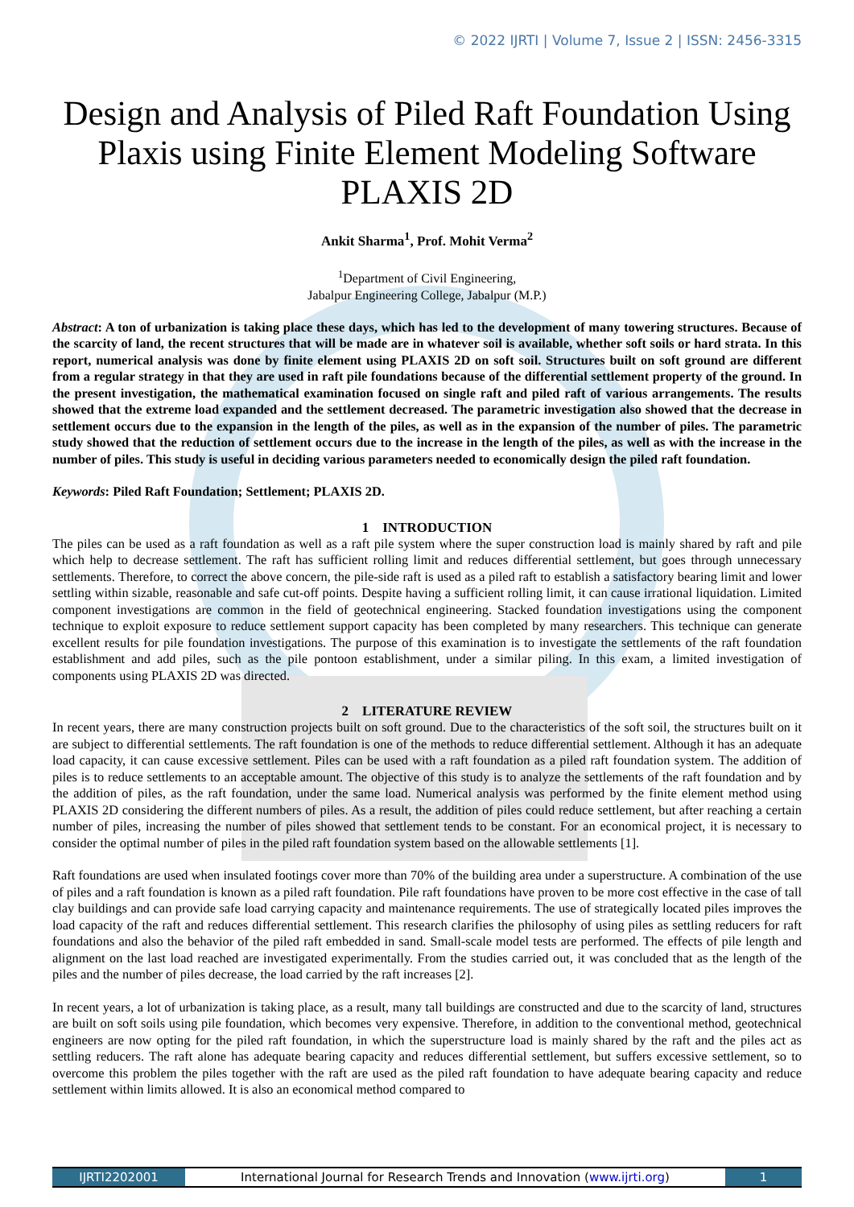© 2022 IJRTI | Volume 7, Issue 2 | ISSN: 2456-3315
Design and Analysis of Piled Raft Foundation Using Plaxis using Finite Element Modeling Software PLAXIS 2D
Ankit Sharma<sup>1</sup>, Prof. Mohit Verma<sup>2</sup>
<sup>1</sup> Department of Civil Engineering,
Jabalpur Engineering College, Jabalpur (M.P.)
Abstract: A ton of urbanization is taking place these days, which has led to the development of many towering structures. Because of the scarcity of land, the recent structures that will be made are in whatever soil is available, whether soft soils or hard strata. In this report, numerical analysis was done by finite element using PLAXIS 2D on soft soil. Structures built on soft ground are different from a regular strategy in that they are used in raft pile foundations because of the differential settlement property of the ground. In the present investigation, the mathematical examination focused on single raft and piled raft of various arrangements. The results showed that the extreme load expanded and the settlement decreased. The parametric investigation also showed that the decrease in settlement occurs due to the expansion in the length of the piles, as well as in the expansion of the number of piles. The parametric study showed that the reduction of settlement occurs due to the increase in the length of the piles, as well as with the increase in the number of piles. This study is useful in deciding various parameters needed to economically design the piled raft foundation.
Keywords: Piled Raft Foundation; Settlement; PLAXIS 2D.
1 INTRODUCTION
The piles can be used as a raft foundation as well as a raft pile system where the super construction load is mainly shared by raft and pile which help to decrease settlement. The raft has sufficient rolling limit and reduces differential settlement, but goes through unnecessary settlements. Therefore, to correct the above concern, the pile-side raft is used as a piled raft to establish a satisfactory bearing limit and lower settling within sizable, reasonable and safe cut-off points. Despite having a sufficient rolling limit, it can cause irrational liquidation. Limited component investigations are common in the field of geotechnical engineering. Stacked foundation investigations using the component technique to exploit exposure to reduce settlement support capacity has been completed by many researchers. This technique can generate excellent results for pile foundation investigations. The purpose of this examination is to investigate the settlements of the raft foundation establishment and add piles, such as the pile pontoon establishment, under a similar piling. In this exam, a limited investigation of components using PLAXIS 2D was directed.
2 LITERATURE REVIEW
In recent years, there are many construction projects built on soft ground. Due to the characteristics of the soft soil, the structures built on it are subject to differential settlements. The raft foundation is one of the methods to reduce differential settlement. Although it has an adequate load capacity, it can cause excessive settlement. Piles can be used with a raft foundation as a piled raft foundation system. The addition of piles is to reduce settlements to an acceptable amount. The objective of this study is to analyze the settlements of the raft foundation and by the addition of piles, as the raft foundation, under the same load. Numerical analysis was performed by the finite element method using PLAXIS 2D considering the different numbers of piles. As a result, the addition of piles could reduce settlement, but after reaching a certain number of piles, increasing the number of piles showed that settlement tends to be constant. For an economical project, it is necessary to consider the optimal number of piles in the piled raft foundation system based on the allowable settlements [1].
Raft foundations are used when insulated footings cover more than 70% of the building area under a superstructure. A combination of the use of piles and a raft foundation is known as a piled raft foundation. Pile raft foundations have proven to be more cost effective in the case of tall clay buildings and can provide safe load carrying capacity and maintenance requirements. The use of strategically located piles improves the load capacity of the raft and reduces differential settlement. This research clarifies the philosophy of using piles as settling reducers for raft foundations and also the behavior of the piled raft embedded in sand. Small-scale model tests are performed. The effects of pile length and alignment on the last load reached are investigated experimentally. From the studies carried out, it was concluded that as the length of the piles and the number of piles decrease, the load carried by the raft increases [2].
In recent years, a lot of urbanization is taking place, as a result, many tall buildings are constructed and due to the scarcity of land, structures are built on soft soils using pile foundation, which becomes very expensive. Therefore, in addition to the conventional method, geotechnical engineers are now opting for the piled raft foundation, in which the superstructure load is mainly shared by the raft and the piles act as settling reducers. The raft alone has adequate bearing capacity and reduces differential settlement, but suffers excessive settlement, so to overcome this problem the piles together with the raft are used as the piled raft foundation to have adequate bearing capacity and reduce settlement within limits allowed. It is also an economical method compared to
IJRTI2202001 International Journal for Research Trends and Innovation (www.ijrti.org)
1